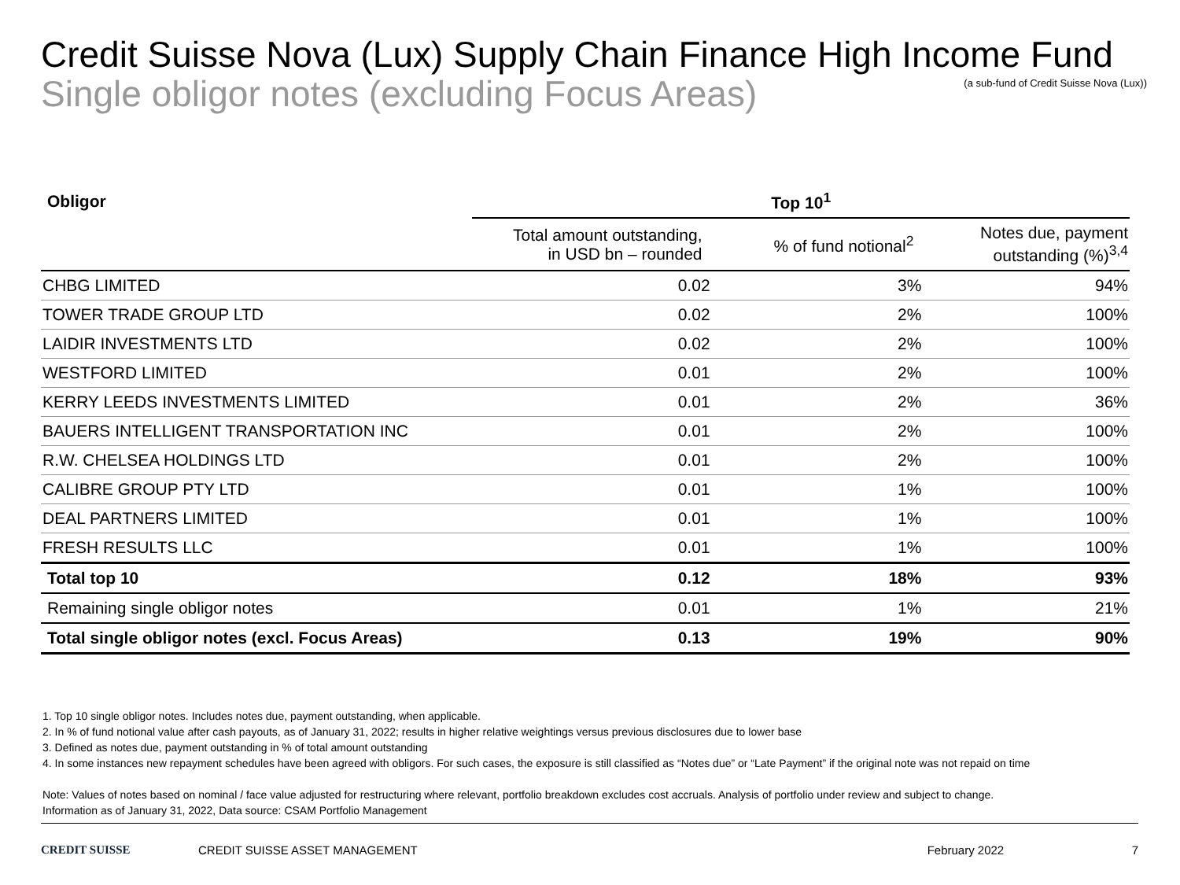Credit Suisse Nova (Lux) Supply Chain Finance High Income Fund
Single obligor notes (excluding Focus Areas)
(a sub-fund of Credit Suisse Nova (Lux))
| Obligor | Top 10<sup>1</sup> | | |
| --- | --- | --- | --- |
| | Total amount outstanding, in USD bn – rounded | % of fund notional<sup>2</sup> | Notes due, payment outstanding (%)<sup>3,4</sup> |
| CHBG LIMITED | 0.02 | 3% | 94% |
| TOWER TRADE GROUP LTD | 0.02 | 2% | 100% |
| LAIDIR INVESTMENTS LTD | 0.02 | 2% | 100% |
| WESTFORD LIMITED | 0.01 | 2% | 100% |
| KERRY LEEDS INVESTMENTS LIMITED | 0.01 | 2% | 36% |
| BAUERS INTELLIGENT TRANSPORTATION INC | 0.01 | 2% | 100% |
| R.W. CHELSEA HOLDINGS LTD | 0.01 | 2% | 100% |
| CALIBRE GROUP PTY LTD | 0.01 | 1% | 100% |
| DEAL PARTNERS LIMITED | 0.01 | 1% | 100% |
| FRESH RESULTS LLC | 0.01 | 1% | 100% |
| Total top 10 | 0.12 | 18% | 93% |
| Remaining single obligor notes | 0.01 | 1% | 21% |
| Total single obligor notes (excl. Focus Areas) | 0.13 | 19% | 90% |
1. Top 10 single obligor notes. Includes notes due, payment outstanding, when applicable.
2. In % of fund notional value after cash payouts, as of January 31, 2022; results in higher relative weightings versus previous disclosures due to lower base
3. Defined as notes due, payment outstanding in % of total amount outstanding
4. In some instances new repayment schedules have been agreed with obligors. For such cases, the exposure is still classified as “Notes due” or “Late Payment” if the original note was not repaid on time
Note: Values of notes based on nominal / face value adjusted for restructuring where relevant, portfolio breakdown excludes cost accruals. Analysis of portfolio under review and subject to change.
Information as of January 31, 2022, Data source: CSAM Portfolio Management
CREDIT SUISSE CREDIT SUISSE ASSET MANAGEMENT February 2022 7